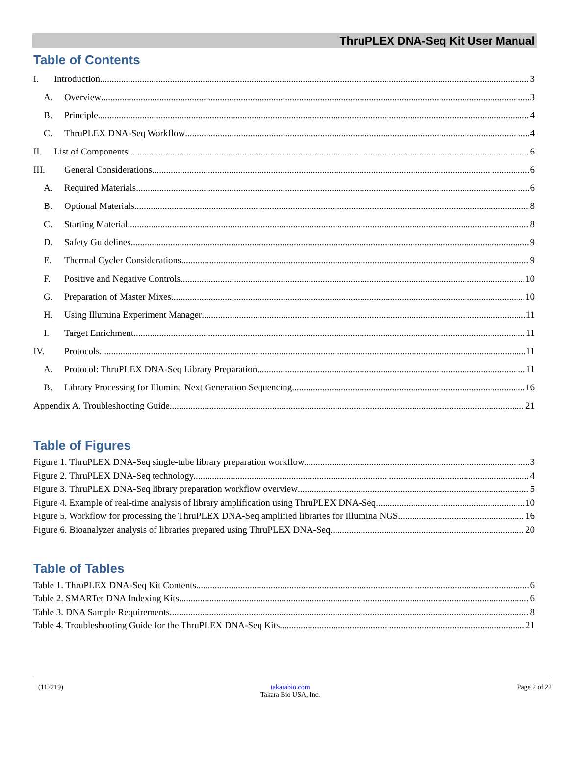ThruPLEX DNA-Seq Kit User Manual
Table of Contents
I. Introduction 3
A. Overview 3
B. Principle 4
C. ThruPLEX DNA-Seq Workflow 4
II. List of Components 6
III. General Considerations 6
A. Required Materials 6
B. Optional Materials 8
C. Starting Material 8
D. Safety Guidelines 9
E. Thermal Cycler Considerations 9
F. Positive and Negative Controls 10
G. Preparation of Master Mixes 10
H. Using Illumina Experiment Manager 11
I. Target Enrichment 11
IV. Protocols 11
A. Protocol: ThruPLEX DNA-Seq Library Preparation 11
B. Library Processing for Illumina Next Generation Sequencing 16
Appendix A. Troubleshooting Guide 21
Table of Figures
Figure 1. ThruPLEX DNA-Seq single-tube library preparation workflow.. 3
Figure 2. ThruPLEX DNA-Seq technology. 4
Figure 3. ThruPLEX DNA-Seq library preparation workflow overview 5
Figure 4. Example of real-time analysis of library amplification using ThruPLEX DNA-Seq 10
Figure 5. Workflow for processing the ThruPLEX DNA-Seq amplified libraries for Illumina NGS. 16
Figure 6. Bioanalyzer analysis of libraries prepared using ThruPLEX DNA-Seq 20
Table of Tables
Table 1. ThruPLEX DNA-Seq Kit Contents 6
Table 2. SMARTer DNA Indexing Kits 6
Table 3. DNA Sample Requirements 8
Table 4. Troubleshooting Guide for the ThruPLEX DNA-Seq Kits 21
(112219) takarabio.com
Takara Bio USA, Inc. Page 2 of 22